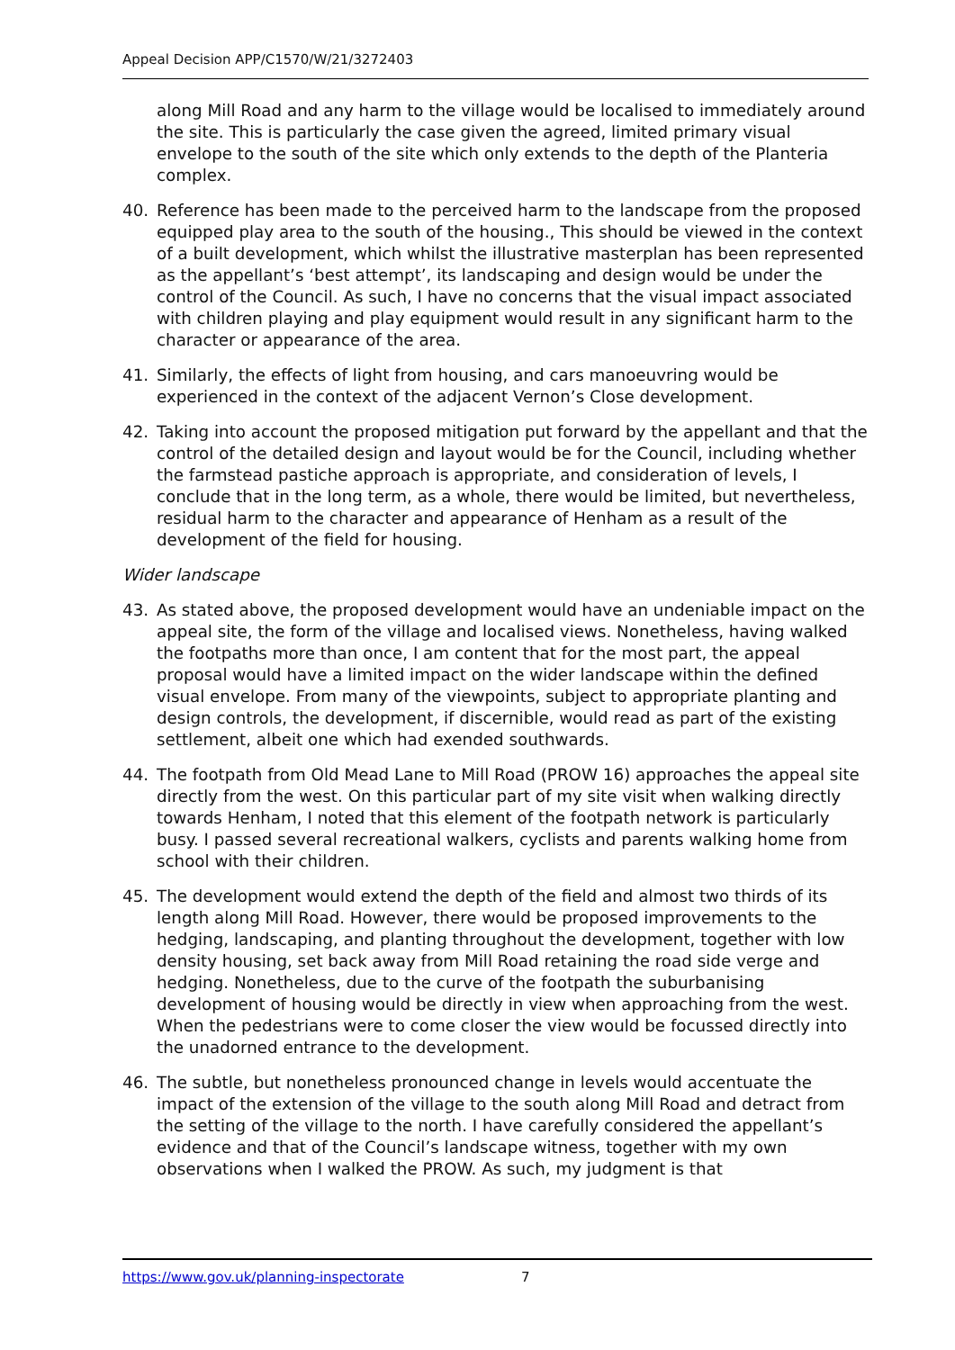Appeal Decision APP/C1570/W/21/3272403
along Mill Road and any harm to the village would be localised to immediately around the site. This is particularly the case given the agreed, limited primary visual envelope to the south of the site which only extends to the depth of the Planteria complex.
40. Reference has been made to the perceived harm to the landscape from the proposed equipped play area to the south of the housing., This should be viewed in the context of a built development, which whilst the illustrative masterplan has been represented as the appellant’s ‘best attempt’, its landscaping and design would be under the control of the Council. As such, I have no concerns that the visual impact associated with children playing and play equipment would result in any significant harm to the character or appearance of the area.
41. Similarly, the effects of light from housing, and cars manoeuvring would be experienced in the context of the adjacent Vernon’s Close development.
42. Taking into account the proposed mitigation put forward by the appellant and that the control of the detailed design and layout would be for the Council, including whether the farmstead pastiche approach is appropriate, and consideration of levels, I conclude that in the long term, as a whole, there would be limited, but nevertheless, residual harm to the character and appearance of Henham as a result of the development of the field for housing.
Wider landscape
43. As stated above, the proposed development would have an undeniable impact on the appeal site, the form of the village and localised views. Nonetheless, having walked the footpaths more than once, I am content that for the most part, the appeal proposal would have a limited impact on the wider landscape within the defined visual envelope. From many of the viewpoints, subject to appropriate planting and design controls, the development, if discernible, would read as part of the existing settlement, albeit one which had exended southwards.
44. The footpath from Old Mead Lane to Mill Road (PROW 16) approaches the appeal site directly from the west. On this particular part of my site visit when walking directly towards Henham, I noted that this element of the footpath network is particularly busy. I passed several recreational walkers, cyclists and parents walking home from school with their children.
45. The development would extend the depth of the field and almost two thirds of its length along Mill Road. However, there would be proposed improvements to the hedging, landscaping, and planting throughout the development, together with low density housing, set back away from Mill Road retaining the road side verge and hedging. Nonetheless, due to the curve of the footpath the suburbanising development of housing would be directly in view when approaching from the west. When the pedestrians were to come closer the view would be focussed directly into the unadorned entrance to the development.
46. The subtle, but nonetheless pronounced change in levels would accentuate the impact of the extension of the village to the south along Mill Road and detract from the setting of the village to the north. I have carefully considered the appellant’s evidence and that of the Council’s landscape witness, together with my own observations when I walked the PROW. As such, my judgment is that
https://www.gov.uk/planning-inspectorate 7